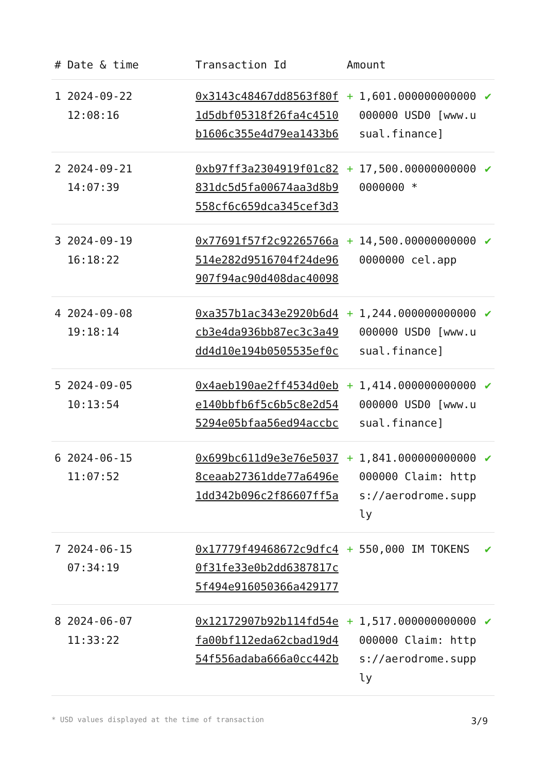| # | Date & time | Transaction Id | Amount | | |
| --- | --- | --- | --- | --- | --- |
| 1 | 2024-09-22 12:08:16 | 0x3143c48467dd8563f80f1d5dbf05318f26fa4c4510b1606c355e4d79ea1433b6 | + | 1,601.000000000000000000 USD0 [www.usual.finance] | ✔ |
| 2 | 2024-09-21 14:07:39 | 0xb97ff3a2304919f01c82831dc5d5fa00674aa3d8b9558cf6c659dca345cef3d3 | + | 17,500.000000000000000000 * | ✔ |
| 3 | 2024-09-19 16:18:22 | 0x77691f57f2c92265766a514e282d9516704f24de96907f94ac90d408dac40098 | + | 14,500.000000000000000000 cel.app | ✔ |
| 4 | 2024-09-08 19:18:14 | 0xa357b1ac343e2920b6d4cb3e4da936bb87ec3c3a49dd4d10e194b0505535ef0c | + | 1,244.000000000000000000 USD0 [www.usual.finance] | ✔ |
| 5 | 2024-09-05 10:13:54 | 0x4aeb190ae2ff4534d0ebe140bbfb6f5c6b5c8e2d545294e05bfaa56ed94accbc | + | 1,414.000000000000000000 USD0 [www.usual.finance] | ✔ |
| 6 | 2024-06-15 11:07:52 | 0x699bc611d9e3e76e50378ceaab27361dde77a6496e1dd342b096c2f86607ff5a | + | 1,841.000000000000000000 Claim: https://aerodrome.supply | ✔ |
| 7 | 2024-06-15 07:34:19 | 0x17779f49468672c9dfc40f31fe33e0b2dd6387817c5f494e916050366a429177 | + | 550,000 IM TOKENS | ✔ |
| 8 | 2024-06-07 11:33:22 | 0x12172907b92b114fd54efa00bf112eda62cbad19d454f556adaba666a0cc442b | + | 1,517.000000000000000000 Claim: https://aerodrome.supply | ✔ |
* USD values displayed at the time of transaction 3/9